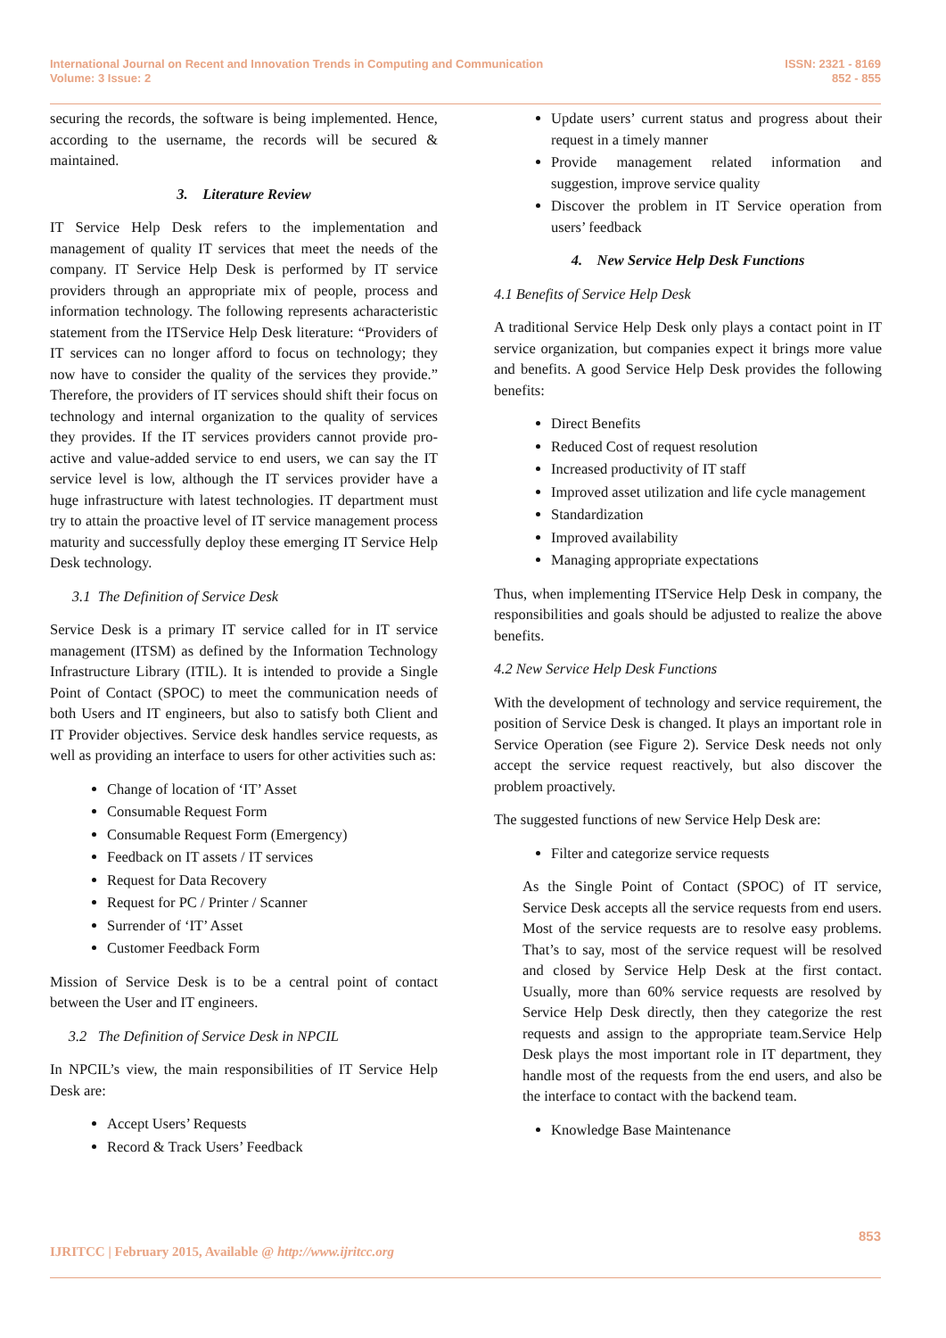International Journal on Recent and Innovation Trends in Computing and Communication
Volume: 3 Issue: 2
ISSN: 2321 - 8169
852 - 855
securing the records, the software is being implemented. Hence, according to the username, the records will be secured & maintained.
3. Literature Review
IT Service Help Desk refers to the implementation and management of quality IT services that meet the needs of the company. IT Service Help Desk is performed by IT service providers through an appropriate mix of people, process and information technology. The following represents acharacteristic statement from the ITService Help Desk literature: “Providers of IT services can no longer afford to focus on technology; they now have to consider the quality of the services they provide.” Therefore, the providers of IT services should shift their focus on technology and internal organization to the quality of services they provides. If the IT services providers cannot provide pro- active and value-added service to end users, we can say the IT service level is low, although the IT services provider have a huge infrastructure with latest technologies. IT department must try to attain the proactive level of IT service management process maturity and successfully deploy these emerging IT Service Help Desk technology.
3.1 The Definition of Service Desk
Service Desk is a primary IT service called for in IT service management (ITSM) as defined by the Information Technology Infrastructure Library (ITIL). It is intended to provide a Single Point of Contact (SPOC) to meet the communication needs of both Users and IT engineers, but also to satisfy both Client and IT Provider objectives. Service desk handles service requests, as well as providing an interface to users for other activities such as:
Change of location of ‘IT’ Asset
Consumable Request Form
Consumable Request Form (Emergency)
Feedback on IT assets / IT services
Request for Data Recovery
Request for PC / Printer / Scanner
Surrender of ‘IT’ Asset
Customer Feedback Form
Mission of Service Desk is to be a central point of contact between the User and IT engineers.
3.2 The Definition of Service Desk in NPCIL
In NPCIL’s view, the main responsibilities of IT Service Help Desk are:
Accept Users’ Requests
Record & Track Users’ Feedback
Update users’ current status and progress about their request in a timely manner
Provide management related information and suggestion, improve service quality
Discover the problem in IT Service operation from users’ feedback
4. New Service Help Desk Functions
4.1 Benefits of Service Help Desk
A traditional Service Help Desk only plays a contact point in IT service organization, but companies expect it brings more value and benefits. A good Service Help Desk provides the following benefits:
Direct Benefits
Reduced Cost of request resolution
Increased productivity of IT staff
Improved asset utilization and life cycle management
Standardization
Improved availability
Managing appropriate expectations
Thus, when implementing ITService Help Desk in company, the responsibilities and goals should be adjusted to realize the above benefits.
4.2 New Service Help Desk Functions
With the development of technology and service requirement, the position of Service Desk is changed. It plays an important role in Service Operation (see Figure 2). Service Desk needs not only accept the service request reactively, but also discover the problem proactively.
The suggested functions of new Service Help Desk are:
Filter and categorize service requests
As the Single Point of Contact (SPOC) of IT service, Service Desk accepts all the service requests from end users. Most of the service requests are to resolve easy problems. That’s to say, most of the service request will be resolved and closed by Service Help Desk at the first contact. Usually, more than 60% service requests are resolved by Service Help Desk directly, then they categorize the rest requests and assign to the appropriate team.Service Help Desk plays the most important role in IT department, they handle most of the requests from the end users, and also be the interface to contact with the backend team.
Knowledge Base Maintenance
853
IJRITCC | February 2015, Available @ http://www.ijritcc.org